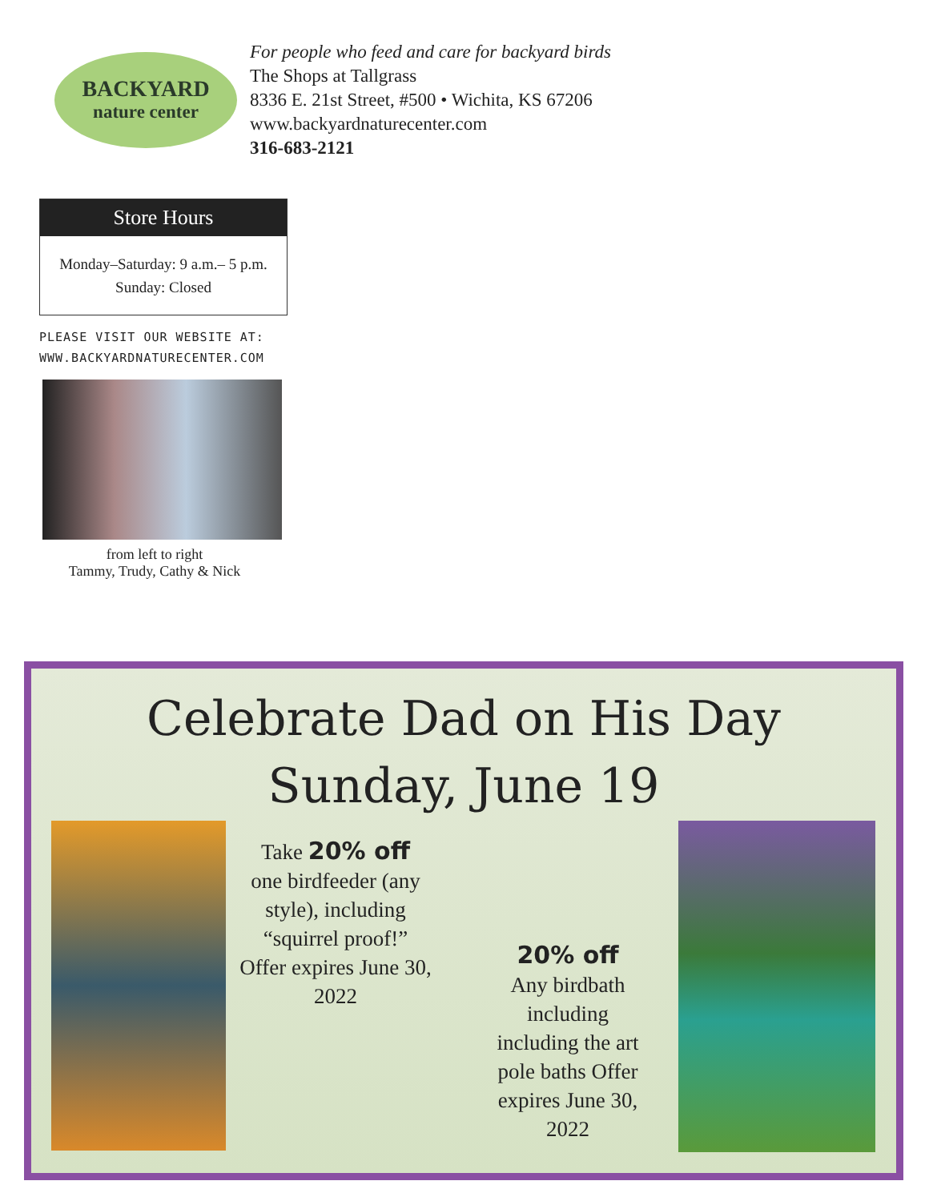BACKYARD
nature center
For people who feed and care for backyard birds
The Shops at Tallgrass
8336 E. 21st Street, #500 • Wichita, KS 67206
www.backyardnaturecenter.com
316-683-2121
Store Hours
Monday–Saturday: 9 a.m.– 5 p.m.
Sunday: Closed
PLEASE VISIT OUR WEBSITE AT:
WWW.BACKYARDNATURECENTER.COM
from left to right
Tammy, Trudy, Cathy & Nick
Celebrate Dad on His Day
Sunday, June 19
Take 20% off
one birdfeeder (any style), including “squirrel proof!” Offer expires June 30, 2022
20% off
Any birdbath including including the art pole baths Offer expires June 30, 2022